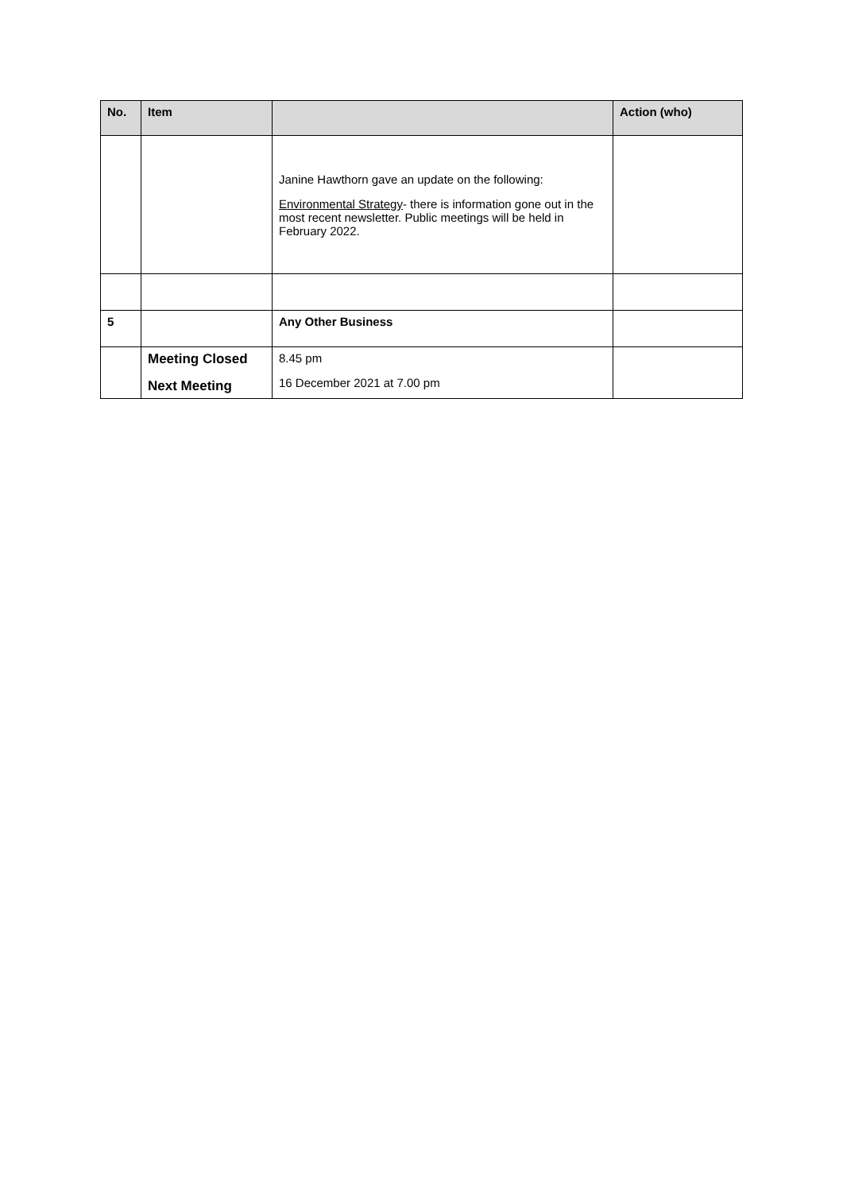| No. | Item | | Action (who) |
| --- | --- | --- | --- |
| | | Janine Hawthorn gave an update on the following: Environmental Strategy - there is information gone out in the most recent newsletter. Public meetings will be held in February 2022. | |
| 5 | | Any Other Business | |
| | Meeting Closed Next Meeting | 8.45 pm 16 December 2021 at 7.00 pm | |